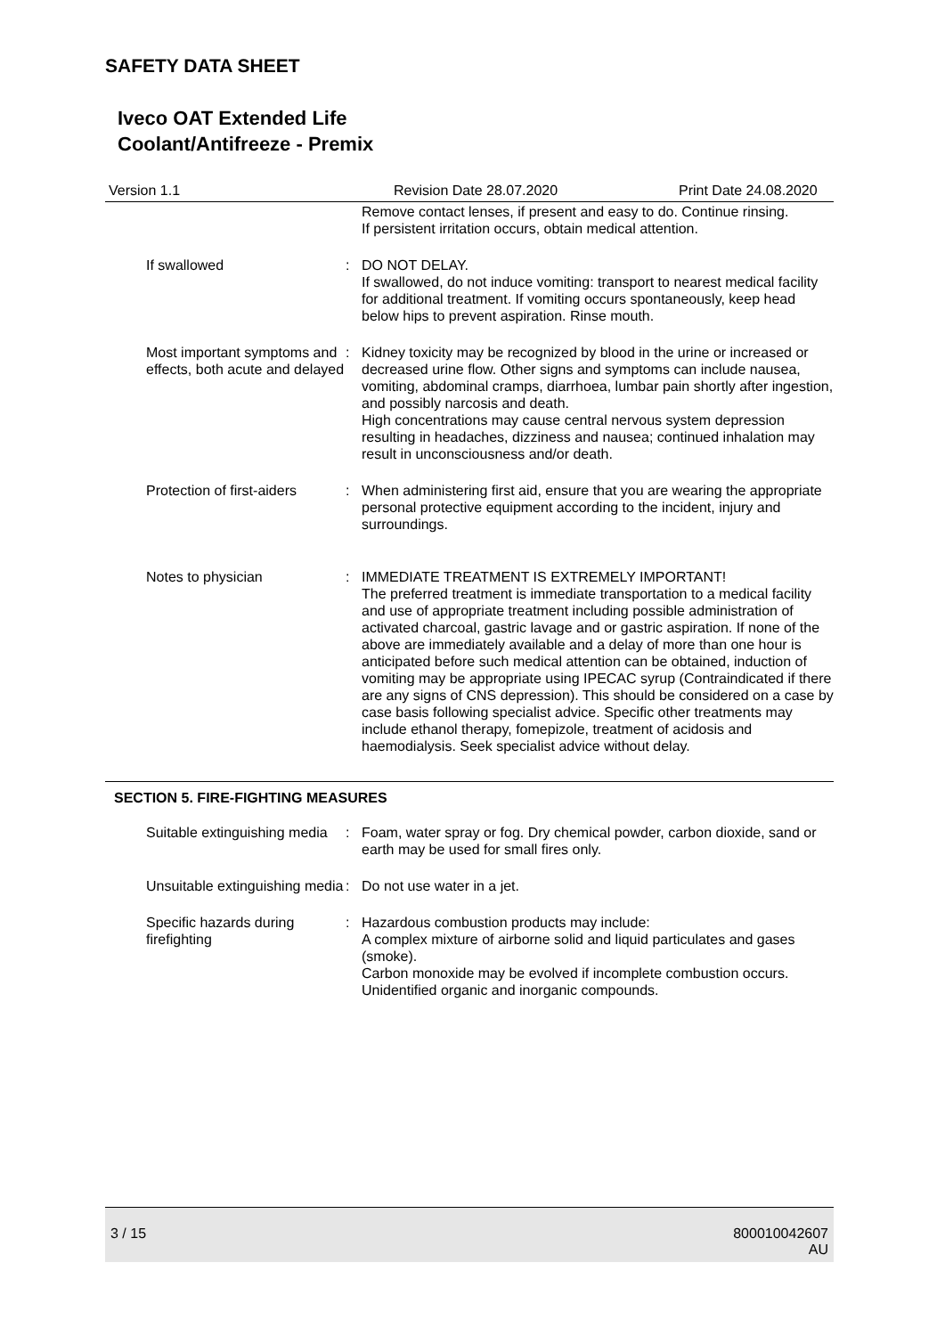SAFETY DATA SHEET
Iveco OAT Extended Life
Coolant/Antifreeze - Premix
Version 1.1 Revision Date 28.07.2020 Print Date 24.08.2020
Remove contact lenses, if present and easy to do. Continue rinsing.
If persistent irritation occurs, obtain medical attention.
If swallowed : DO NOT DELAY.
If swallowed, do not induce vomiting: transport to nearest medical facility for additional treatment. If vomiting occurs spontaneously, keep head below hips to prevent aspiration. Rinse mouth.
Most important symptoms and effects, both acute and delayed
: Kidney toxicity may be recognized by blood in the urine or increased or decreased urine flow. Other signs and symptoms can include nausea, vomiting, abdominal cramps, diarrhoea, lumbar pain shortly after ingestion, and possibly narcosis and death.
High concentrations may cause central nervous system depression resulting in headaches, dizziness and nausea; continued inhalation may result in unconsciousness and/or death.
Protection of first-aiders : When administering first aid, ensure that you are wearing the appropriate personal protective equipment according to the incident, injury and surroundings.
Notes to physician : IMMEDIATE TREATMENT IS EXTREMELY IMPORTANT!
The preferred treatment is immediate transportation to a medical facility and use of appropriate treatment including possible administration of activated charcoal, gastric lavage and or gastric aspiration. If none of the above are immediately available and a delay of more than one hour is anticipated before such medical attention can be obtained, induction of vomiting may be appropriate using IPECAC syrup (Contraindicated if there are any signs of CNS depression). This should be considered on a case by case basis following specialist advice. Specific other treatments may include ethanol therapy, fomepizole, treatment of acidosis and haemodialysis. Seek specialist advice without delay.
SECTION 5. FIRE-FIGHTING MEASURES
Suitable extinguishing media : Foam, water spray or fog. Dry chemical powder, carbon dioxide, sand or earth may be used for small fires only.
Unsuitable extinguishing media
: Do not use water in a jet.
Specific hazards during firefighting
: Hazardous combustion products may include:
A complex mixture of airborne solid and liquid particulates and gases (smoke).
Carbon monoxide may be evolved if incomplete combustion occurs.
Unidentified organic and inorganic compounds.
3 / 15 800010042607
AU